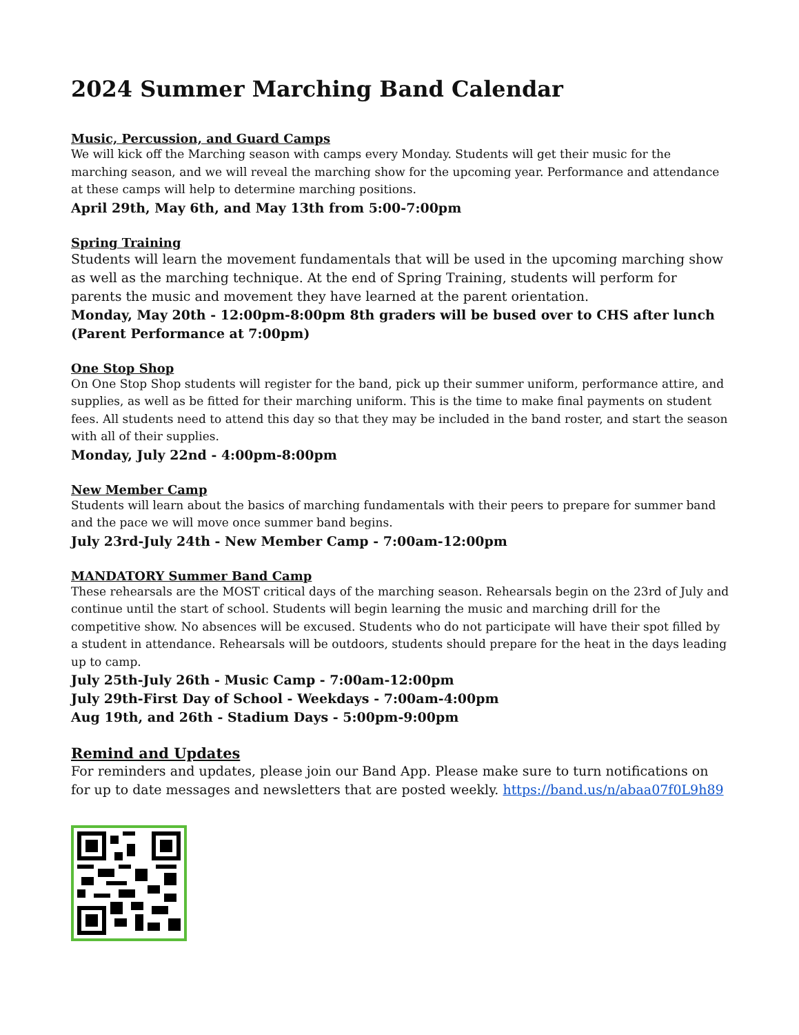2024 Summer Marching Band Calendar
Music, Percussion, and Guard Camps
We will kick off the Marching season with camps every Monday. Students will get their music for the marching season, and we will reveal the marching show for the upcoming year. Performance and attendance at these camps will help to determine marching positions.
April 29th, May 6th, and May 13th from 5:00-7:00pm
Spring Training
Students will learn the movement fundamentals that will be used in the upcoming marching show as well as the marching technique. At the end of Spring Training, students will perform for parents the music and movement they have learned at the parent orientation.
Monday, May 20th - 12:00pm-8:00pm 8th graders will be bused over to CHS after lunch (Parent Performance at 7:00pm)
One Stop Shop
On One Stop Shop students will register for the band, pick up their summer uniform, performance attire, and supplies, as well as be fitted for their marching uniform. This is the time to make final payments on student fees. All students need to attend this day so that they may be included in the band roster, and start the season with all of their supplies.
Monday, July 22nd - 4:00pm-8:00pm
New Member Camp
Students will learn about the basics of marching fundamentals with their peers to prepare for summer band and the pace we will move once summer band begins.
July 23rd-July 24th - New Member Camp - 7:00am-12:00pm
MANDATORY Summer Band Camp
These rehearsals are the MOST critical days of the marching season. Rehearsals begin on the 23rd of July and continue until the start of school. Students will begin learning the music and marching drill for the competitive show. No absences will be excused. Students who do not participate will have their spot filled by a student in attendance. Rehearsals will be outdoors, students should prepare for the heat in the days leading up to camp.
July 25th-July 26th - Music Camp - 7:00am-12:00pm
July 29th-First Day of School - Weekdays - 7:00am-4:00pm
Aug 19th, and 26th - Stadium Days - 5:00pm-9:00pm
Remind and Updates
For reminders and updates, please join our Band App. Please make sure to turn notifications on for up to date messages and newsletters that are posted weekly. https://band.us/n/abaa07f0L9h89